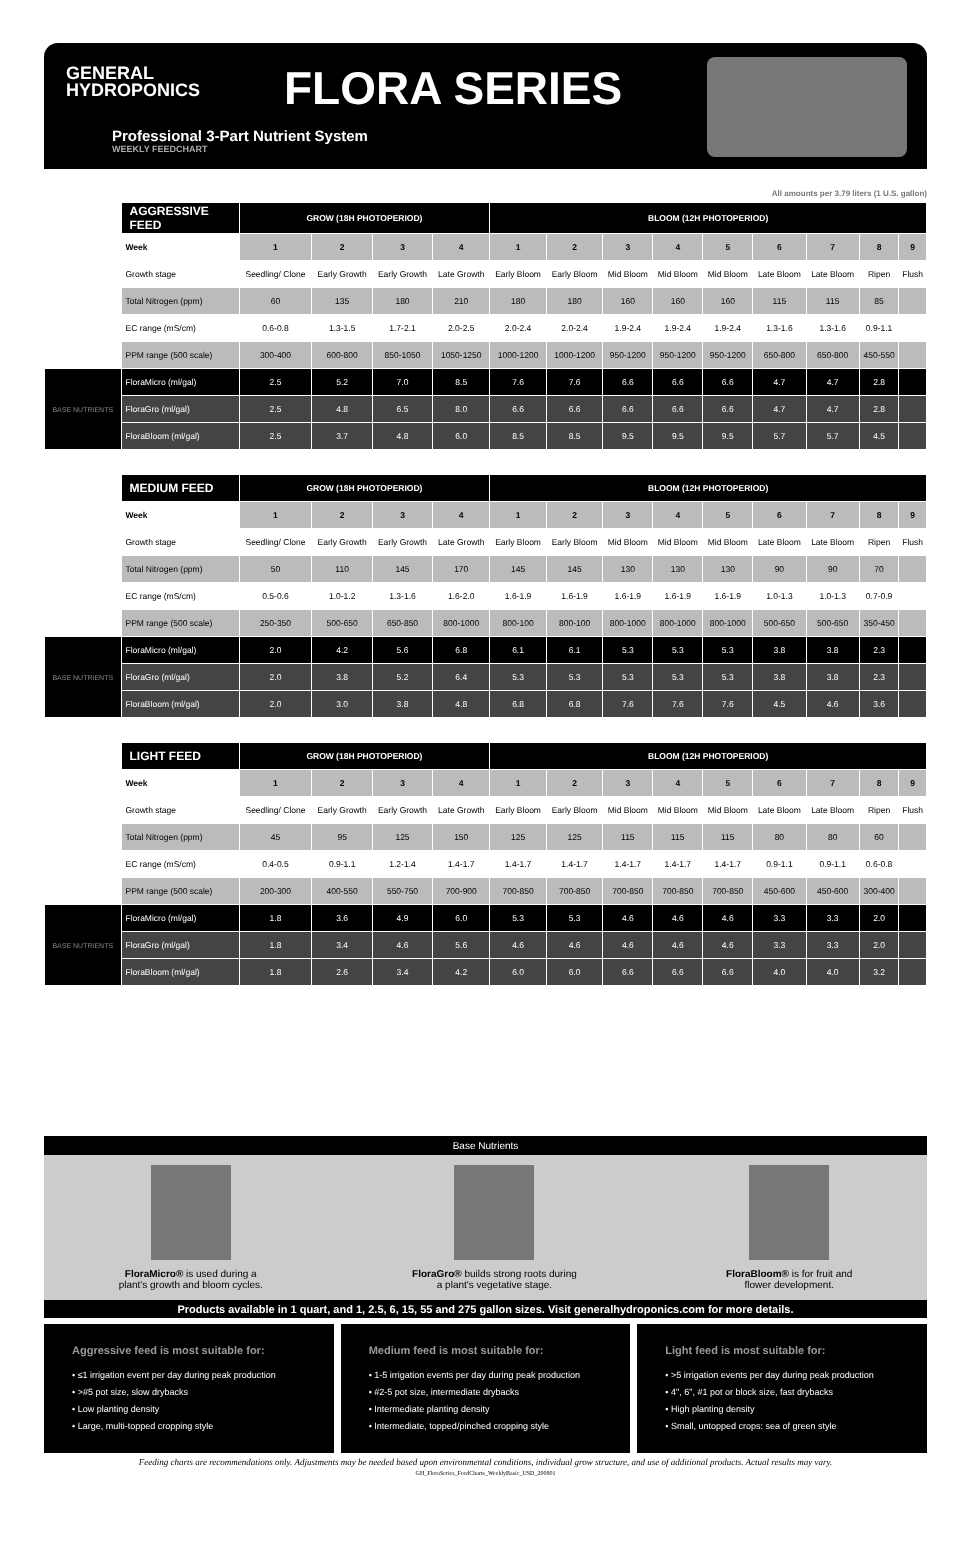GENERAL
HYDROPONICS
FLORA SERIES
Professional 3-Part Nutrient System
WEEKLY FEEDCHART
All amounts per 3.79 liters (1 U.S. gallon)
| | AGGRESSIVE FEED | GROW (18H PHOTOPERIOD) | | | | BLOOM (12H PHOTOPERIOD) | | | | | | | | |
| | Week | 1 | 2 | 3 | 4 | 1 | 2 | 3 | 4 | 5 | 6 | 7 | 8 | 9 |
| | Growth stage | Seedling/ Clone | Early Growth | Early Growth | Late Growth | Early Bloom | Early Bloom | Mid Bloom | Mid Bloom | Mid Bloom | Late Bloom | Late Bloom | Ripen | Flush |
| | Total Nitrogen (ppm) | 60 | 135 | 180 | 210 | 180 | 180 | 160 | 160 | 160 | 115 | 115 | 85 | |
| | EC range (mS/cm) | 0.6-0.8 | 1.3-1.5 | 1.7-2.1 | 2.0-2.5 | 2.0-2.4 | 2.0-2.4 | 1.9-2.4 | 1.9-2.4 | 1.9-2.4 | 1.3-1.6 | 1.3-1.6 | 0.9-1.1 | |
| | PPM range (500 scale) | 300-400 | 600-800 | 850-1050 | 1050-1250 | 1000-1200 | 1000-1200 | 950-1200 | 950-1200 | 950-1200 | 650-800 | 650-800 | 450-550 | |
| BASE NUTRIENTS | FloraMicro (ml/gal) | 2.5 | 5.2 | 7.0 | 8.5 | 7.6 | 7.6 | 6.6 | 6.6 | 6.6 | 4.7 | 4.7 | 2.8 | |
| | FloraGro (ml/gal) | 2.5 | 4.8 | 6.5 | 8.0 | 6.6 | 6.6 | 6.6 | 6.6 | 6.6 | 4.7 | 4.7 | 2.8 | |
| | FloraBloom (ml/gal) | 2.5 | 3.7 | 4.8 | 6.0 | 8.5 | 8.5 | 9.5 | 9.5 | 9.5 | 5.7 | 5.7 | 4.5 | |
| | MEDIUM FEED | GROW (18H PHOTOPERIOD) | | | | BLOOM (12H PHOTOPERIOD) | | | | | | | | |
| | Week | 1 | 2 | 3 | 4 | 1 | 2 | 3 | 4 | 5 | 6 | 7 | 8 | 9 |
| | Growth stage | Seedling/ Clone | Early Growth | Early Growth | Late Growth | Early Bloom | Early Bloom | Mid Bloom | Mid Bloom | Mid Bloom | Late Bloom | Late Bloom | Ripen | Flush |
| | Total Nitrogen (ppm) | 50 | 110 | 145 | 170 | 145 | 145 | 130 | 130 | 130 | 90 | 90 | 70 | |
| | EC range (mS/cm) | 0.5-0.6 | 1.0-1.2 | 1.3-1.6 | 1.6-2.0 | 1.6-1.9 | 1.6-1.9 | 1.6-1.9 | 1.6-1.9 | 1.6-1.9 | 1.0-1.3 | 1.0-1.3 | 0.7-0.9 | |
| | PPM range (500 scale) | 250-350 | 500-650 | 650-850 | 800-1000 | 800-100 | 800-100 | 800-1000 | 800-1000 | 800-1000 | 500-650 | 500-650 | 350-450 | |
| BASE NUTRIENTS | FloraMicro (ml/gal) | 2.0 | 4.2 | 5.6 | 6.8 | 6.1 | 6.1 | 5.3 | 5.3 | 5.3 | 3.8 | 3.8 | 2.3 | |
| | FloraGro (ml/gal) | 2.0 | 3.8 | 5.2 | 6.4 | 5.3 | 5.3 | 5.3 | 5.3 | 5.3 | 3.8 | 3.8 | 2.3 | |
| | FloraBloom (ml/gal) | 2.0 | 3.0 | 3.8 | 4.8 | 6.8 | 6.8 | 7.6 | 7.6 | 7.6 | 4.5 | 4.6 | 3.6 | |
| | LIGHT FEED | GROW (18H PHOTOPERIOD) | | | | BLOOM (12H PHOTOPERIOD) | | | | | | | | |
| | Week | 1 | 2 | 3 | 4 | 1 | 2 | 3 | 4 | 5 | 6 | 7 | 8 | 9 |
| | Growth stage | Seedling/ Clone | Early Growth | Early Growth | Late Growth | Early Bloom | Early Bloom | Mid Bloom | Mid Bloom | Mid Bloom | Late Bloom | Late Bloom | Ripen | Flush |
| | Total Nitrogen (ppm) | 45 | 95 | 125 | 150 | 125 | 125 | 115 | 115 | 115 | 80 | 80 | 60 | |
| | EC range (mS/cm) | 0.4-0.5 | 0.9-1.1 | 1.2-1.4 | 1.4-1.7 | 1.4-1.7 | 1.4-1.7 | 1.4-1.7 | 1.4-1.7 | 1.4-1.7 | 0.9-1.1 | 0.9-1.1 | 0.6-0.8 | |
| | PPM range (500 scale) | 200-300 | 400-550 | 550-750 | 700-900 | 700-850 | 700-850 | 700-850 | 700-850 | 700-850 | 450-600 | 450-600 | 300-400 | |
| BASE NUTRIENTS | FloraMicro (ml/gal) | 1.8 | 3.6 | 4.9 | 6.0 | 5.3 | 5.3 | 4.6 | 4.6 | 4.6 | 3.3 | 3.3 | 2.0 | |
| | FloraGro (ml/gal) | 1.8 | 3.4 | 4.6 | 5.6 | 4.6 | 4.6 | 4.6 | 4.6 | 4.6 | 3.3 | 3.3 | 2.0 | |
| | FloraBloom (ml/gal) | 1.8 | 2.6 | 3.4 | 4.2 | 6.0 | 6.0 | 6.6 | 6.6 | 6.6 | 4.0 | 4.0 | 3.2 | |
Base Nutrients
FloraMicro® is used during a
plant's growth and bloom cycles.
FloraGro® builds strong roots during
a plant's vegetative stage.
FloraBloom® is for fruit and
flower development.
Products available in 1 quart, and 1, 2.5, 6, 15, 55 and 275 gallon sizes. Visit generalhydroponics.com for more details.
Aggressive feed is most suitable for:
• ≤1 irrigation event per day during peak production
• >#5 pot size, slow drybacks
• Low planting density
• Large, multi-topped cropping style
Medium feed is most suitable for:
• 1-5 irrigation events per day during peak production
• #2-5 pot size, intermediate drybacks
• Intermediate planting density
• Intermediate, topped/pinched cropping style
Light feed is most suitable for:
• >5 irrigation events per day during peak production
• 4", 6", #1 pot or block size, fast drybacks
• High planting density
• Small, untopped crops: sea of green style
Feeding charts are recommendations only. Adjustments may be needed based upon environmental conditions, individual grow structure, and use of additional products. Actual results may vary.
GH_FloraSeries_FeedCharts_WeeklyBasic_USD_200801